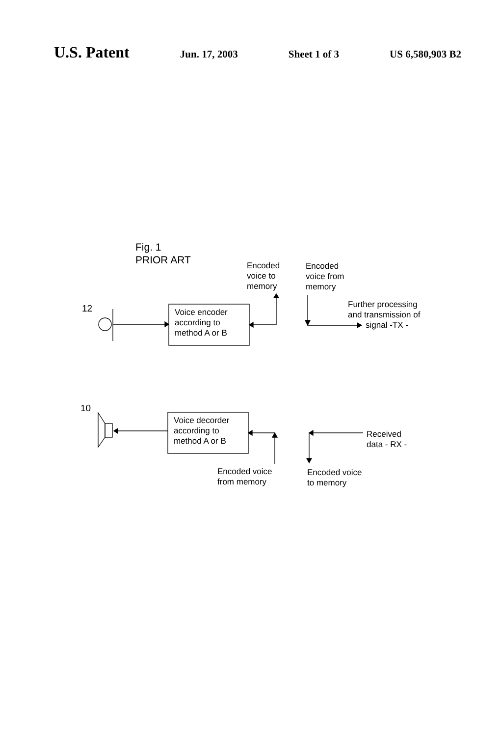U.S. Patent Jun. 17, 2003 Sheet 1 of 3 US 6,580,903 B2
Fig. 1
PRIOR ART
Encoded
voice to
memory
Encoded
voice from
memory
Further processing
and transmission of
signal -TX -
12
Voice encoder
according to
method A or B
10
Voice decorder
according to
method A or B
Received
data - RX -
Encoded voice
from memory
Encoded voice
to memory